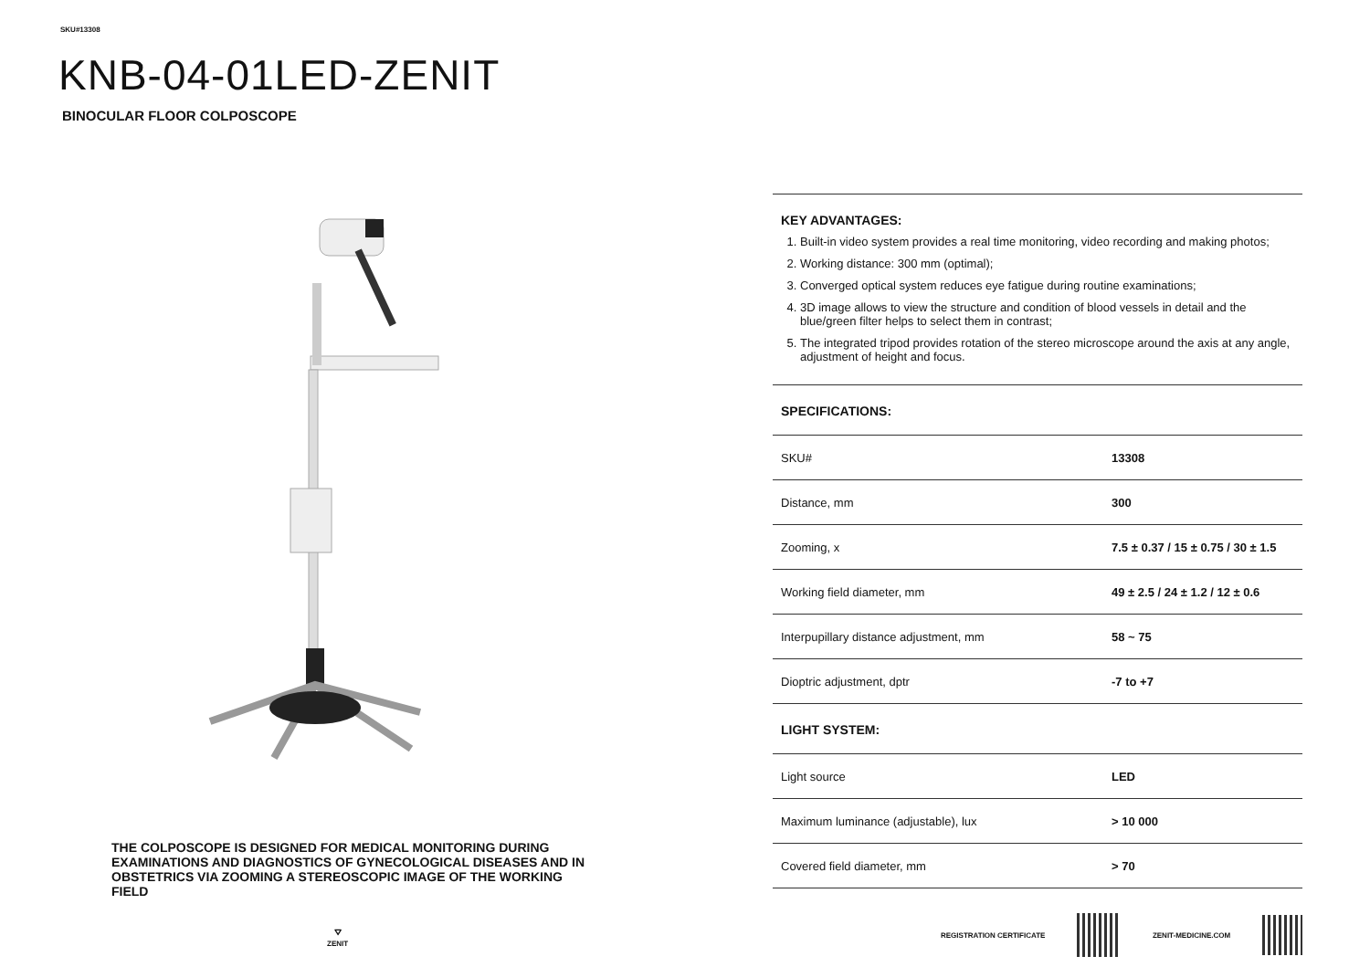SKU#13308
KNB-04-01LED-ZENIT
BINOCULAR FLOOR COLPOSCOPE
THE COLPOSCOPE IS DESIGNED FOR MEDICAL MONITORING DURING EXAMINATIONS AND DIAGNOSTICS OF GYNECOLOGICAL DISEASES AND IN OBSTETRICS VIA ZOOMING A STEREOSCOPIC IMAGE OF THE WORKING FIELD
⛛
ZENIT
KEY ADVANTAGES:
1. Built-in video system provides a real time monitoring, video recording and making photos;
2. Working distance: 300 mm (optimal);
3. Converged optical system reduces eye fatigue during routine examinations;
4. 3D image allows to view the structure and condition of blood vessels in detail and the blue/green filter helps to select them in contrast;
5. The integrated tripod provides rotation of the stereo microscope around the axis at any angle, adjustment of height and focus.
SPECIFICATIONS:
| SKU# | 13308 |
| Distance, mm | 300 |
| Zooming, x | 7.5 ± 0.37 / 15 ± 0.75 / 30 ± 1.5 |
| Working field diameter, mm | 49 ± 2.5 / 24 ± 1.2 / 12 ± 0.6 |
| Interpupillary distance adjustment, mm | 58 ~ 75 |
| Dioptric adjustment, dptr | -7 to +7 |
LIGHT SYSTEM:
| Light source | LED |
| Maximum luminance (adjustable), lux | > 10 000 |
| Covered field diameter, mm | > 70 |
REGISTRATION CERTIFICATE ZENIT-MEDICINE.COM